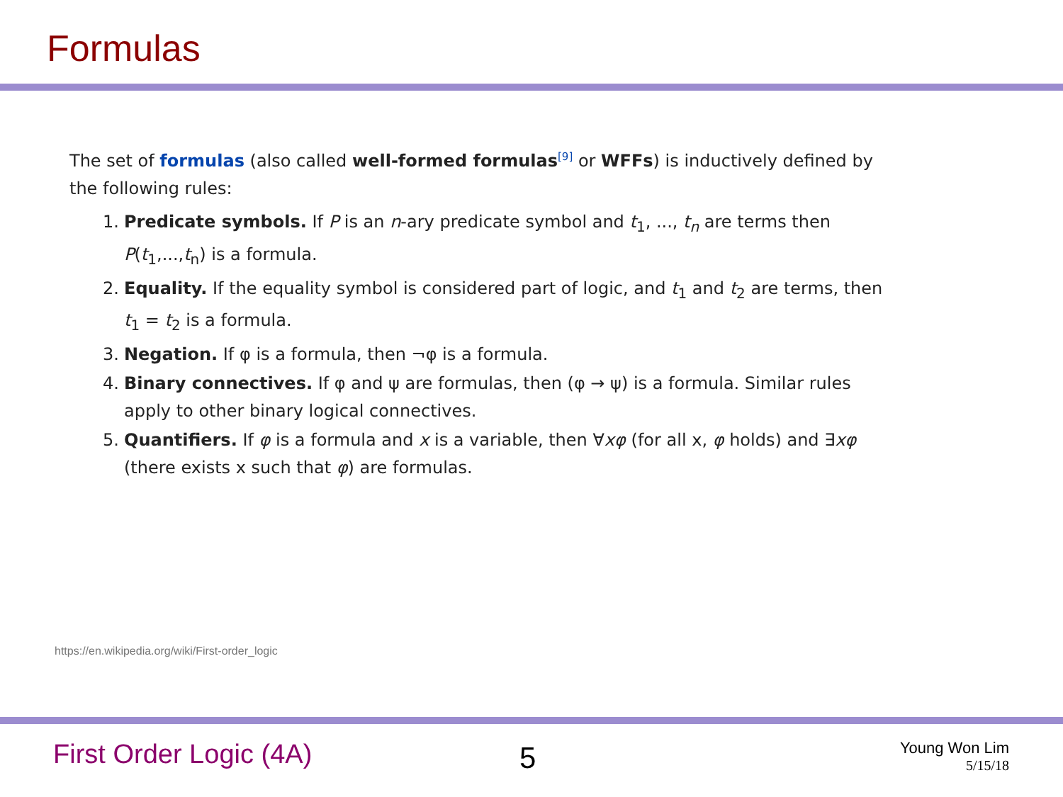Formulas
The set of formulas (also called well-formed formulas<sup>[9]</sup> or WFFs) is inductively defined by the following rules:
1. Predicate symbols. If P is an n-ary predicate symbol and t<sub>1</sub>, ..., t<sub>n</sub> are terms then P(t<sub>1</sub>,...,t<sub>n</sub>) is a formula.
2. Equality. If the equality symbol is considered part of logic, and t<sub>1</sub> and t<sub>2</sub> are terms, then t<sub>1</sub> = t<sub>2</sub> is a formula.
3. Negation. If φ is a formula, then ¬φ is a formula.
4. Binary connectives. If φ and ψ are formulas, then (φ → ψ) is a formula. Similar rules apply to other binary logical connectives.
5. Quantifiers. If φ is a formula and x is a variable, then ∀xφ (for all x, φ holds) and ∃xφ (there exists x such that φ) are formulas.
https://en.wikipedia.org/wiki/First-order_logic
First Order Logic (4A) 5
Young Won Lim
5/15/18